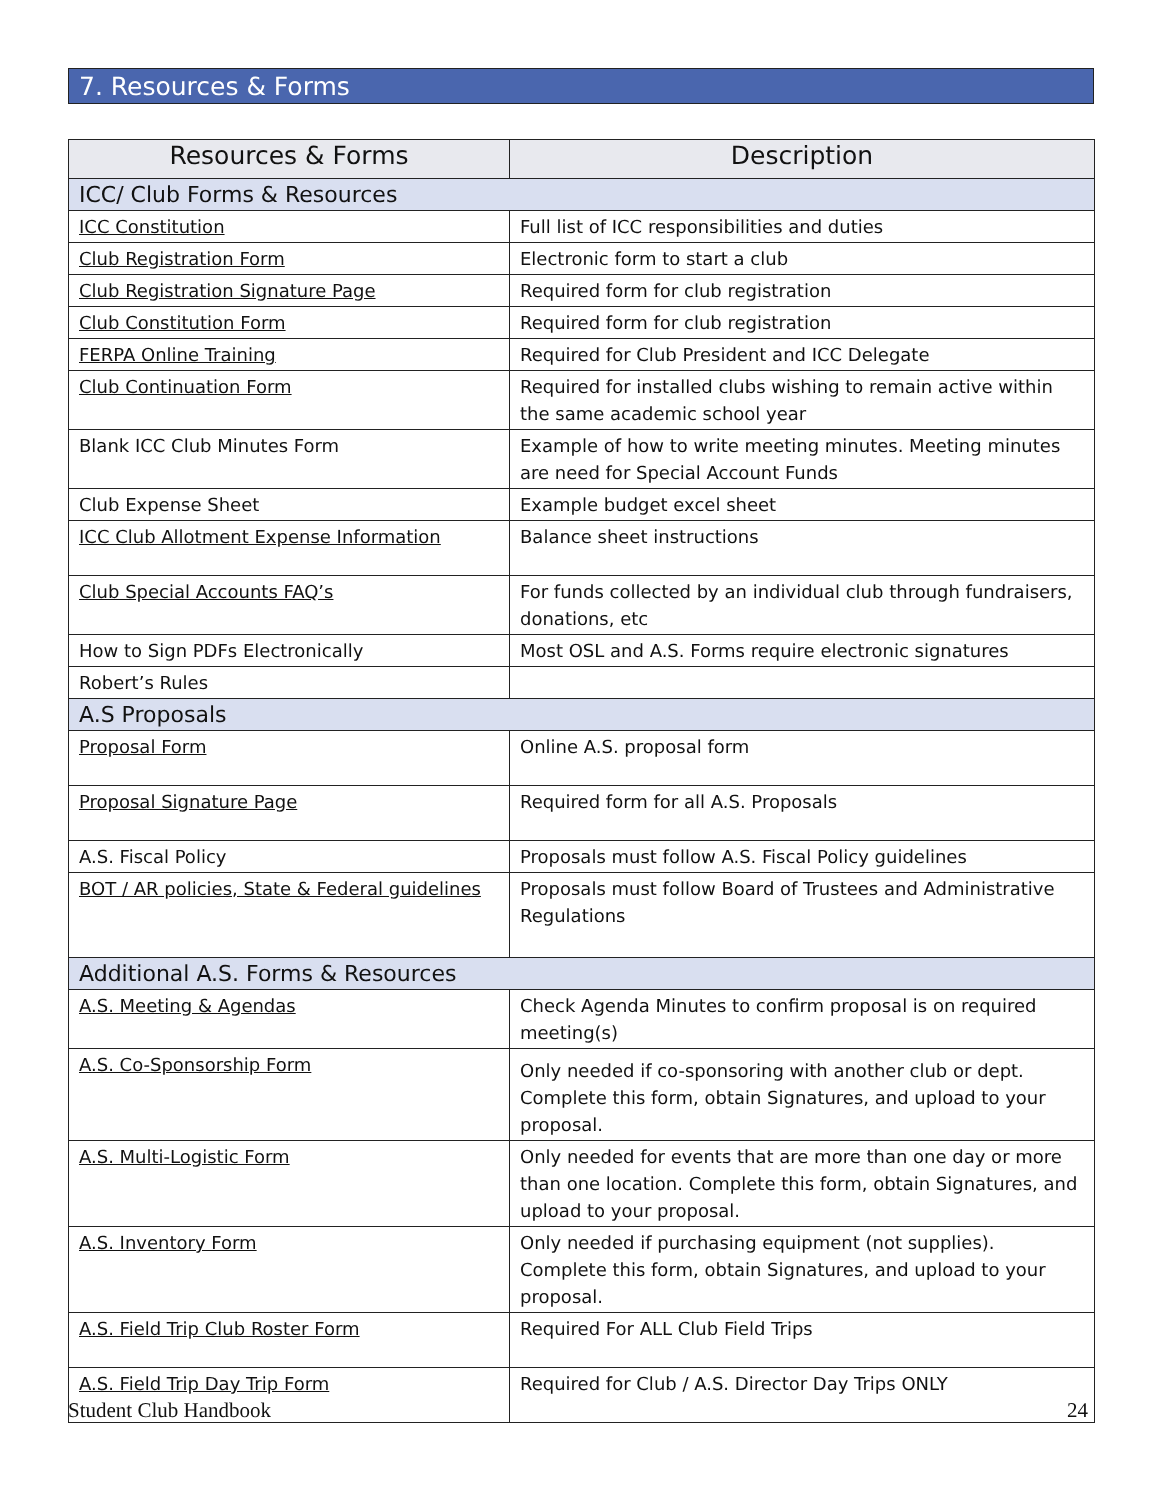7. Resources & Forms
| Resources & Forms | Description |
| --- | --- |
| ICC/ Club Forms & Resources | |
| ICC Constitution | Full list of ICC responsibilities and duties |
| Club Registration Form | Electronic form to start a club |
| Club Registration Signature Page | Required form for club registration |
| Club Constitution Form | Required form for club registration |
| FERPA Online Training | Required for Club President and ICC Delegate |
| Club Continuation Form | Required for installed clubs wishing to remain active within the same academic school year |
| Blank ICC Club Minutes Form | Example of how to write meeting minutes. Meeting minutes are need for Special Account Funds |
| Club Expense Sheet | Example budget excel sheet |
| ICC Club Allotment Expense Information | Balance sheet instructions |
| Club Special Accounts FAQ’s | For funds collected by an individual club through fundraisers, donations, etc |
| How to Sign PDFs Electronically | Most OSL and A.S. Forms require electronic signatures |
| Robert’s Rules | |
| A.S Proposals | |
| Proposal Form | Online A.S. proposal form |
| Proposal Signature Page | Required form for all A.S. Proposals |
| A.S. Fiscal Policy | Proposals must follow A.S. Fiscal Policy guidelines |
| BOT / AR policies, State & Federal guidelines | Proposals must follow Board of Trustees and Administrative Regulations |
| Additional A.S. Forms & Resources | |
| A.S. Meeting & Agendas | Check Agenda Minutes to confirm proposal is on required meeting(s) |
| A.S. Co-Sponsorship Form | Only needed if co-sponsoring with another club or dept. Complete this form, obtain Signatures, and upload to your proposal. |
| A.S. Multi-Logistic Form | Only needed for events that are more than one day or more than one location. Complete this form, obtain Signatures, and upload to your proposal. |
| A.S. Inventory Form | Only needed if purchasing equipment (not supplies). Complete this form, obtain Signatures, and upload to your proposal. |
| A.S. Field Trip Club Roster Form | Required For ALL Club Field Trips |
| A.S. Field Trip Day Trip Form | Required for Club / A.S. Director Day Trips ONLY |
Student Club Handbook 24